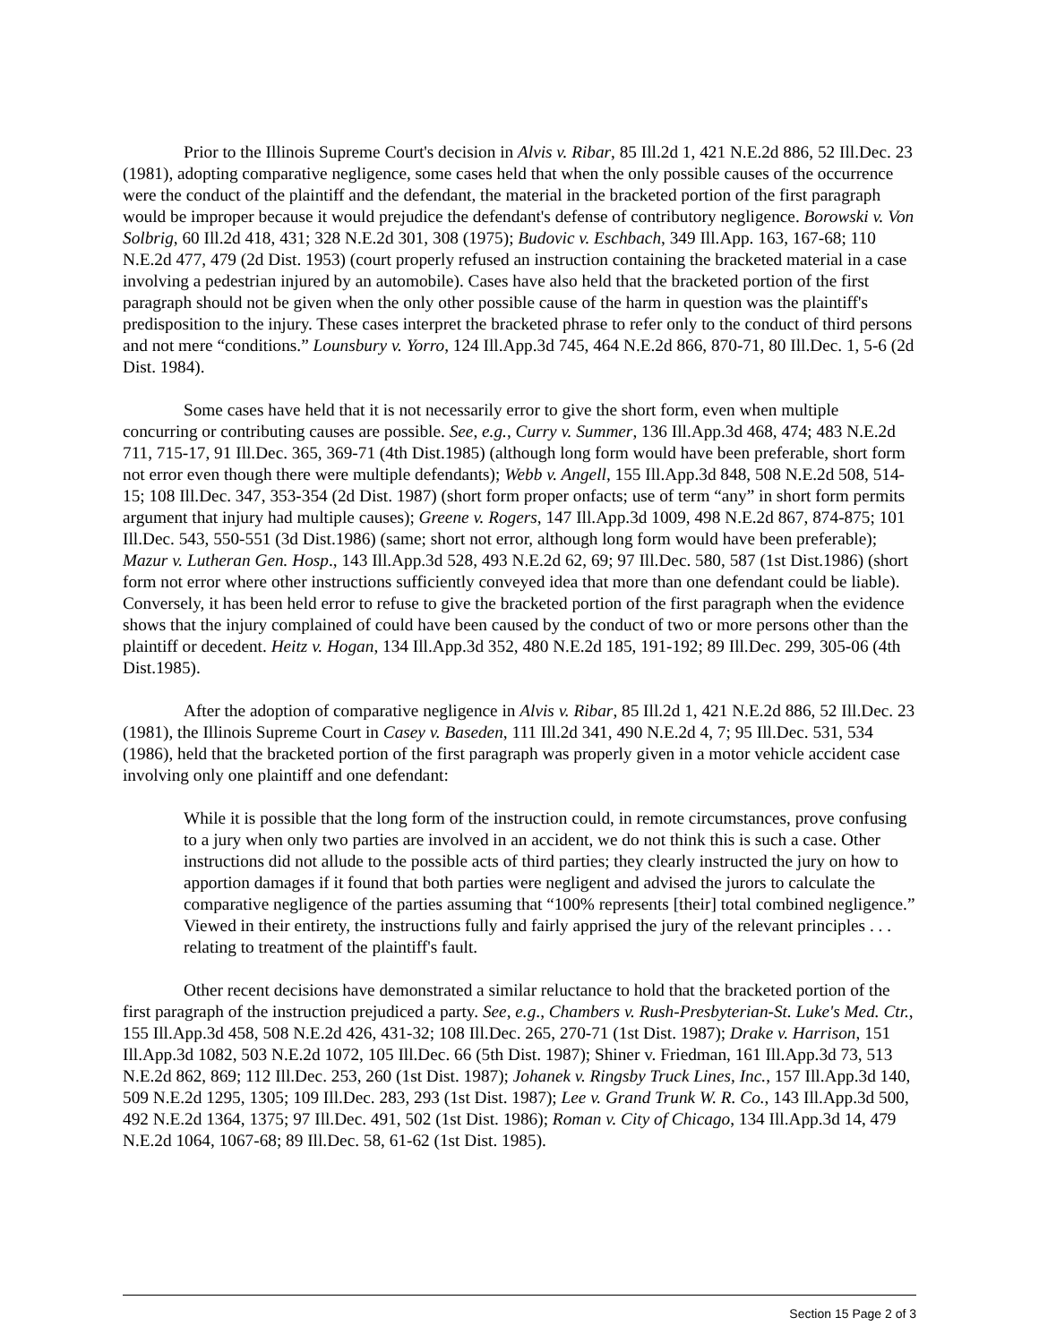Prior to the Illinois Supreme Court's decision in Alvis v. Ribar, 85 Ill.2d 1, 421 N.E.2d 886, 52 Ill.Dec. 23 (1981), adopting comparative negligence, some cases held that when the only possible causes of the occurrence were the conduct of the plaintiff and the defendant, the material in the bracketed portion of the first paragraph would be improper because it would prejudice the defendant's defense of contributory negligence. Borowski v. Von Solbrig, 60 Ill.2d 418, 431; 328 N.E.2d 301, 308 (1975); Budovic v. Eschbach, 349 Ill.App. 163, 167-68; 110 N.E.2d 477, 479 (2d Dist. 1953) (court properly refused an instruction containing the bracketed material in a case involving a pedestrian injured by an automobile). Cases have also held that the bracketed portion of the first paragraph should not be given when the only other possible cause of the harm in question was the plaintiff's predisposition to the injury. These cases interpret the bracketed phrase to refer only to the conduct of third persons and not mere “conditions.” Lounsbury v. Yorro, 124 Ill.App.3d 745, 464 N.E.2d 866, 870-71, 80 Ill.Dec. 1, 5-6 (2d Dist. 1984).
Some cases have held that it is not necessarily error to give the short form, even when multiple concurring or contributing causes are possible. See, e.g., Curry v. Summer, 136 Ill.App.3d 468, 474; 483 N.E.2d 711, 715-17, 91 Ill.Dec. 365, 369-71 (4th Dist.1985) (although long form would have been preferable, short form not error even though there were multiple defendants); Webb v. Angell, 155 Ill.App.3d 848, 508 N.E.2d 508, 514-15; 108 Ill.Dec. 347, 353-354 (2d Dist. 1987) (short form proper onfacts; use of term “any” in short form permits argument that injury had multiple causes); Greene v. Rogers, 147 Ill.App.3d 1009, 498 N.E.2d 867, 874-875; 101 Ill.Dec. 543, 550-551 (3d Dist.1986) (same; short not error, although long form would have been preferable); Mazur v. Lutheran Gen. Hosp., 143 Ill.App.3d 528, 493 N.E.2d 62, 69; 97 Ill.Dec. 580, 587 (1st Dist.1986) (short form not error where other instructions sufficiently conveyed idea that more than one defendant could be liable). Conversely, it has been held error to refuse to give the bracketed portion of the first paragraph when the evidence shows that the injury complained of could have been caused by the conduct of two or more persons other than the plaintiff or decedent. Heitz v. Hogan, 134 Ill.App.3d 352, 480 N.E.2d 185, 191-192; 89 Ill.Dec. 299, 305-06 (4th Dist.1985).
After the adoption of comparative negligence in Alvis v. Ribar, 85 Ill.2d 1, 421 N.E.2d 886, 52 Ill.Dec. 23 (1981), the Illinois Supreme Court in Casey v. Baseden, 111 Ill.2d 341, 490 N.E.2d 4, 7; 95 Ill.Dec. 531, 534 (1986), held that the bracketed portion of the first paragraph was properly given in a motor vehicle accident case involving only one plaintiff and one defendant:
While it is possible that the long form of the instruction could, in remote circumstances, prove confusing to a jury when only two parties are involved in an accident, we do not think this is such a case. Other instructions did not allude to the possible acts of third parties; they clearly instructed the jury on how to apportion damages if it found that both parties were negligent and advised the jurors to calculate the comparative negligence of the parties assuming that “100% represents [their] total combined negligence.” Viewed in their entirety, the instructions fully and fairly apprised the jury of the relevant principles . . . relating to treatment of the plaintiff's fault.
Other recent decisions have demonstrated a similar reluctance to hold that the bracketed portion of the first paragraph of the instruction prejudiced a party. See, e.g., Chambers v. Rush-Presbyterian-St. Luke's Med. Ctr., 155 Ill.App.3d 458, 508 N.E.2d 426, 431-32; 108 Ill.Dec. 265, 270-71 (1st Dist. 1987); Drake v. Harrison, 151 Ill.App.3d 1082, 503 N.E.2d 1072, 105 Ill.Dec. 66 (5th Dist. 1987); Shiner v. Friedman, 161 Ill.App.3d 73, 513 N.E.2d 862, 869; 112 Ill.Dec. 253, 260 (1st Dist. 1987); Johanek v. Ringsby Truck Lines, Inc., 157 Ill.App.3d 140, 509 N.E.2d 1295, 1305; 109 Ill.Dec. 283, 293 (1st Dist. 1987); Lee v. Grand Trunk W. R. Co., 143 Ill.App.3d 500, 492 N.E.2d 1364, 1375; 97 Ill.Dec. 491, 502 (1st Dist. 1986); Roman v. City of Chicago, 134 Ill.App.3d 14, 479 N.E.2d 1064, 1067-68; 89 Ill.Dec. 58, 61-62 (1st Dist. 1985).
Section 15 Page 2 of 3